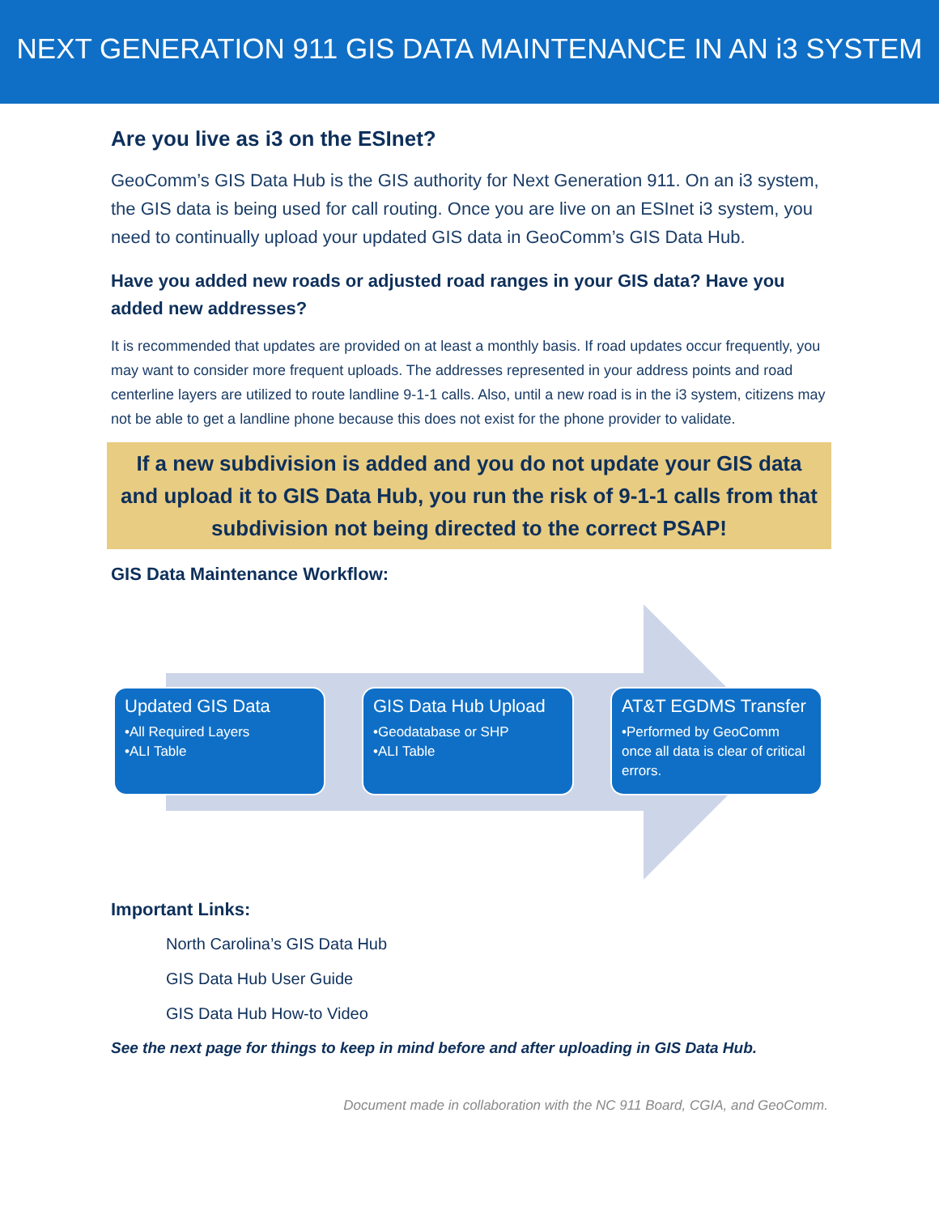NEXT GENERATION 911 GIS DATA MAINTENANCE IN AN i3 SYSTEM
Are you live as i3 on the ESInet?
GeoComm’s GIS Data Hub is the GIS authority for Next Generation 911. On an i3 system, the GIS data is being used for call routing. Once you are live on an ESInet i3 system, you need to continually upload your updated GIS data in GeoComm’s GIS Data Hub.
Have you added new roads or adjusted road ranges in your GIS data? Have you added new addresses?
It is recommended that updates are provided on at least a monthly basis. If road updates occur frequently, you may want to consider more frequent uploads. The addresses represented in your address points and road centerline layers are utilized to route landline 9-1-1 calls. Also, until a new road is in the i3 system, citizens may not be able to get a landline phone because this does not exist for the phone provider to validate.
If a new subdivision is added and you do not update your GIS data and upload it to GIS Data Hub, you run the risk of 9-1-1 calls from that subdivision not being directed to the correct PSAP!
GIS Data Maintenance Workflow:
Updated GIS Data
•All Required Layers
•ALI Table
GIS Data Hub Upload
•Geodatabase or SHP
•ALI Table
AT&T EGDMS Transfer
•Performed by GeoComm once all data is clear of critical errors.
Important Links:
North Carolina’s GIS Data Hub
GIS Data Hub User Guide
GIS Data Hub How-to Video
See the next page for things to keep in mind before and after uploading in GIS Data Hub.
Document made in collaboration with the NC 911 Board, CGIA, and GeoComm.